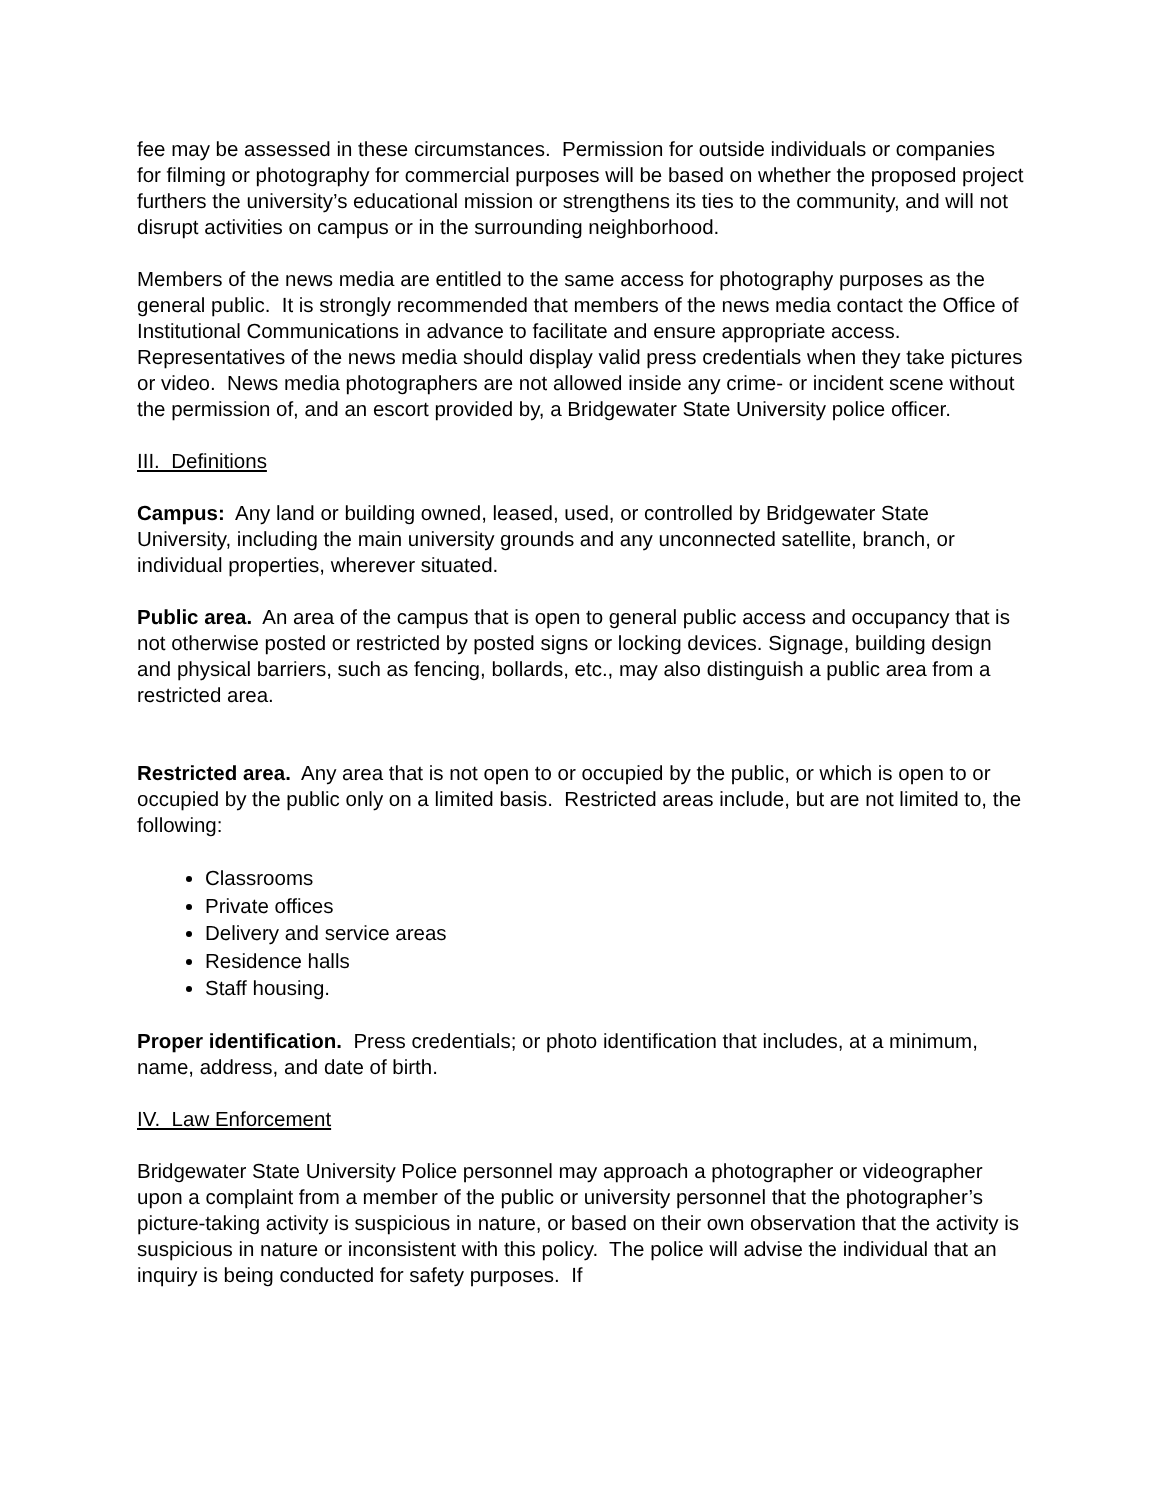fee may be assessed in these circumstances. Permission for outside individuals or companies for filming or photography for commercial purposes will be based on whether the proposed project furthers the university’s educational mission or strengthens its ties to the community, and will not disrupt activities on campus or in the surrounding neighborhood.
Members of the news media are entitled to the same access for photography purposes as the general public. It is strongly recommended that members of the news media contact the Office of Institutional Communications in advance to facilitate and ensure appropriate access. Representatives of the news media should display valid press credentials when they take pictures or video. News media photographers are not allowed inside any crime- or incident scene without the permission of, and an escort provided by, a Bridgewater State University police officer.
III. Definitions
Campus: Any land or building owned, leased, used, or controlled by Bridgewater State University, including the main university grounds and any unconnected satellite, branch, or individual properties, wherever situated.
Public area. An area of the campus that is open to general public access and occupancy that is not otherwise posted or restricted by posted signs or locking devices. Signage, building design and physical barriers, such as fencing, bollards, etc., may also distinguish a public area from a restricted area.
Restricted area. Any area that is not open to or occupied by the public, or which is open to or occupied by the public only on a limited basis. Restricted areas include, but are not limited to, the following:
Classrooms
Private offices
Delivery and service areas
Residence halls
Staff housing.
Proper identification. Press credentials; or photo identification that includes, at a minimum, name, address, and date of birth.
IV. Law Enforcement
Bridgewater State University Police personnel may approach a photographer or videographer upon a complaint from a member of the public or university personnel that the photographer’s picture-taking activity is suspicious in nature, or based on their own observation that the activity is suspicious in nature or inconsistent with this policy. The police will advise the individual that an inquiry is being conducted for safety purposes. If